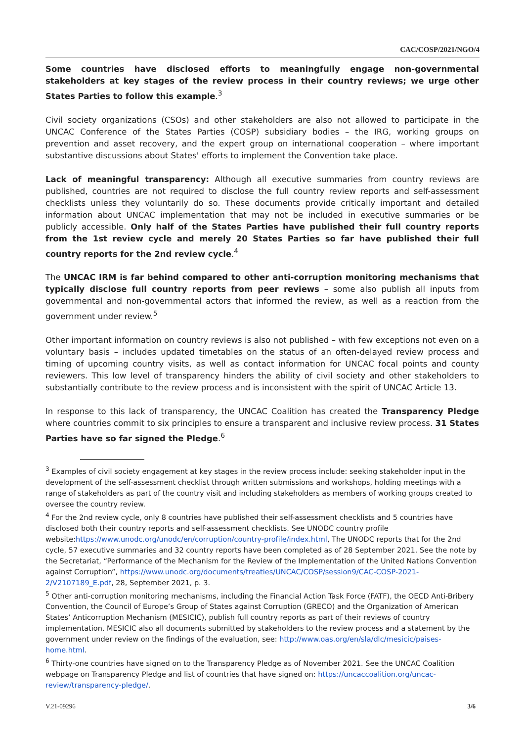CAC/COSP/2021/NGO/4
Some countries have disclosed efforts to meaningfully engage non-governmental stakeholders at key stages of the review process in their country reviews; we urge other States Parties to follow this example.<sup>3</sup>
Civil society organizations (CSOs) and other stakeholders are also not allowed to participate in the UNCAC Conference of the States Parties (COSP) subsidiary bodies – the IRG, working groups on prevention and asset recovery, and the expert group on international cooperation – where important substantive discussions about States' efforts to implement the Convention take place.
Lack of meaningful transparency: Although all executive summaries from country reviews are published, countries are not required to disclose the full country review reports and self-assessment checklists unless they voluntarily do so. These documents provide critically important and detailed information about UNCAC implementation that may not be included in executive summaries or be publicly accessible. Only half of the States Parties have published their full country reports from the 1st review cycle and merely 20 States Parties so far have published their full country reports for the 2nd review cycle.<sup>4</sup>
The UNCAC IRM is far behind compared to other anti-corruption monitoring mechanisms that typically disclose full country reports from peer reviews – some also publish all inputs from governmental and non-governmental actors that informed the review, as well as a reaction from the government under review.<sup>5</sup>
Other important information on country reviews is also not published – with few exceptions not even on a voluntary basis – includes updated timetables on the status of an often-delayed review process and timing of upcoming country visits, as well as contact information for UNCAC focal points and county reviewers. This low level of transparency hinders the ability of civil society and other stakeholders to substantially contribute to the review process and is inconsistent with the spirit of UNCAC Article 13.
In response to this lack of transparency, the UNCAC Coalition has created the Transparency Pledge where countries commit to six principles to ensure a transparent and inclusive review process. 31 States Parties have so far signed the Pledge.<sup>6</sup>
<sup>3</sup> Examples of civil society engagement at key stages in the review process include: seeking stakeholder input in the development of the self-assessment checklist through written submissions and workshops, holding meetings with a range of stakeholders as part of the country visit and including stakeholders as members of working groups created to oversee the country review.
<sup>4</sup> For the 2nd review cycle, only 8 countries have published their self-assessment checklists and 5 countries have disclosed both their country reports and self-assessment checklists. See UNODC country profile website:https://www.unodc.org/unodc/en/corruption/country-profile/index.html, The UNODC reports that for the 2nd cycle, 57 executive summaries and 32 country reports have been completed as of 28 September 2021. See the note by the Secretariat, “Performance of the Mechanism for the Review of the Implementation of the United Nations Convention against Corruption”, https://www.unodc.org/documents/treaties/UNCAC/COSP/session9/CAC-COSP-2021-2/V2107189_E.pdf, 28, September 2021, p. 3.
<sup>5</sup> Other anti-corruption monitoring mechanisms, including the Financial Action Task Force (FATF), the OECD Anti-Bribery Convention, the Council of Europe’s Group of States against Corruption (GRECO) and the Organization of American States’ Anticorruption Mechanism (MESICIC), publish full country reports as part of their reviews of country implementation. MESICIC also all documents submitted by stakeholders to the review process and a statement by the government under review on the findings of the evaluation, see: http://www.oas.org/en/sla/dlc/mesicic/paises-home.html.
<sup>6</sup> Thirty-one countries have signed on to the Transparency Pledge as of November 2021. See the UNCAC Coalition webpage on Transparency Pledge and list of countries that have signed on: https://uncaccoalition.org/uncac-review/transparency-pledge/.
V.21-09296 3/6